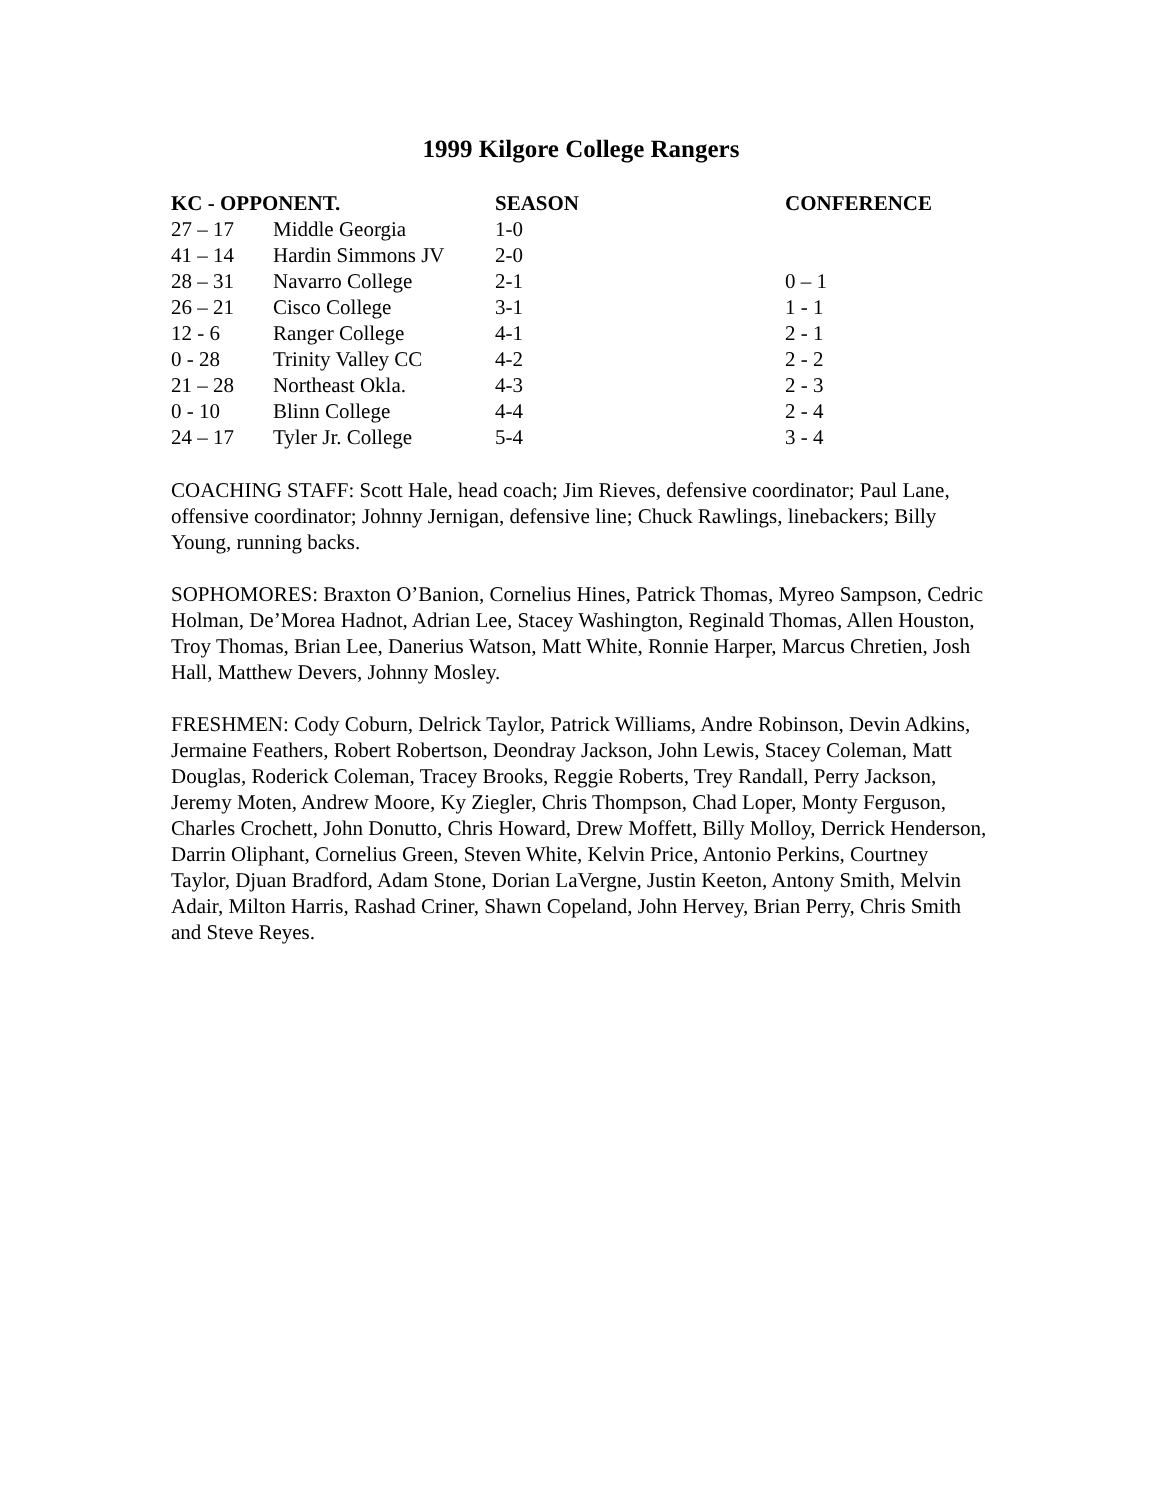1999 Kilgore College Rangers
| KC - OPPONENT. | | SEASON | CONFERENCE |
| --- | --- | --- | --- |
| 27 – 17 | Middle Georgia | 1-0 | |
| 41 – 14 | Hardin Simmons JV | 2-0 | |
| 28 – 31 | Navarro College | 2-1 | 0 – 1 |
| 26 – 21 | Cisco College | 3-1 | 1 - 1 |
| 12 - 6 | Ranger College | 4-1 | 2 - 1 |
| 0 - 28 | Trinity Valley CC | 4-2 | 2 - 2 |
| 21 – 28 | Northeast Okla. | 4-3 | 2 - 3 |
| 0 - 10 | Blinn College | 4-4 | 2 - 4 |
| 24 – 17 | Tyler Jr. College | 5-4 | 3 - 4 |
COACHING STAFF: Scott Hale, head coach; Jim Rieves, defensive coordinator; Paul Lane, offensive coordinator; Johnny Jernigan, defensive line; Chuck Rawlings, linebackers; Billy Young, running backs.
SOPHOMORES: Braxton O’Banion, Cornelius Hines, Patrick Thomas, Myreo Sampson, Cedric Holman, De’Morea Hadnot, Adrian Lee, Stacey Washington, Reginald Thomas, Allen Houston, Troy Thomas, Brian Lee, Danerius Watson, Matt White, Ronnie Harper, Marcus Chretien, Josh Hall, Matthew Devers, Johnny Mosley.
FRESHMEN: Cody Coburn, Delrick Taylor, Patrick Williams, Andre Robinson, Devin Adkins, Jermaine Feathers, Robert Robertson, Deondray Jackson, John Lewis, Stacey Coleman, Matt Douglas, Roderick Coleman, Tracey Brooks, Reggie Roberts, Trey Randall, Perry Jackson, Jeremy Moten, Andrew Moore, Ky Ziegler, Chris Thompson, Chad Loper, Monty Ferguson, Charles Crochett, John Donutto, Chris Howard, Drew Moffett, Billy Molloy, Derrick Henderson, Darrin Oliphant, Cornelius Green, Steven White, Kelvin Price, Antonio Perkins, Courtney Taylor, Djuan Bradford, Adam Stone, Dorian LaVergne, Justin Keeton, Antony Smith, Melvin Adair, Milton Harris, Rashad Criner, Shawn Copeland, John Hervey, Brian Perry, Chris Smith and Steve Reyes.